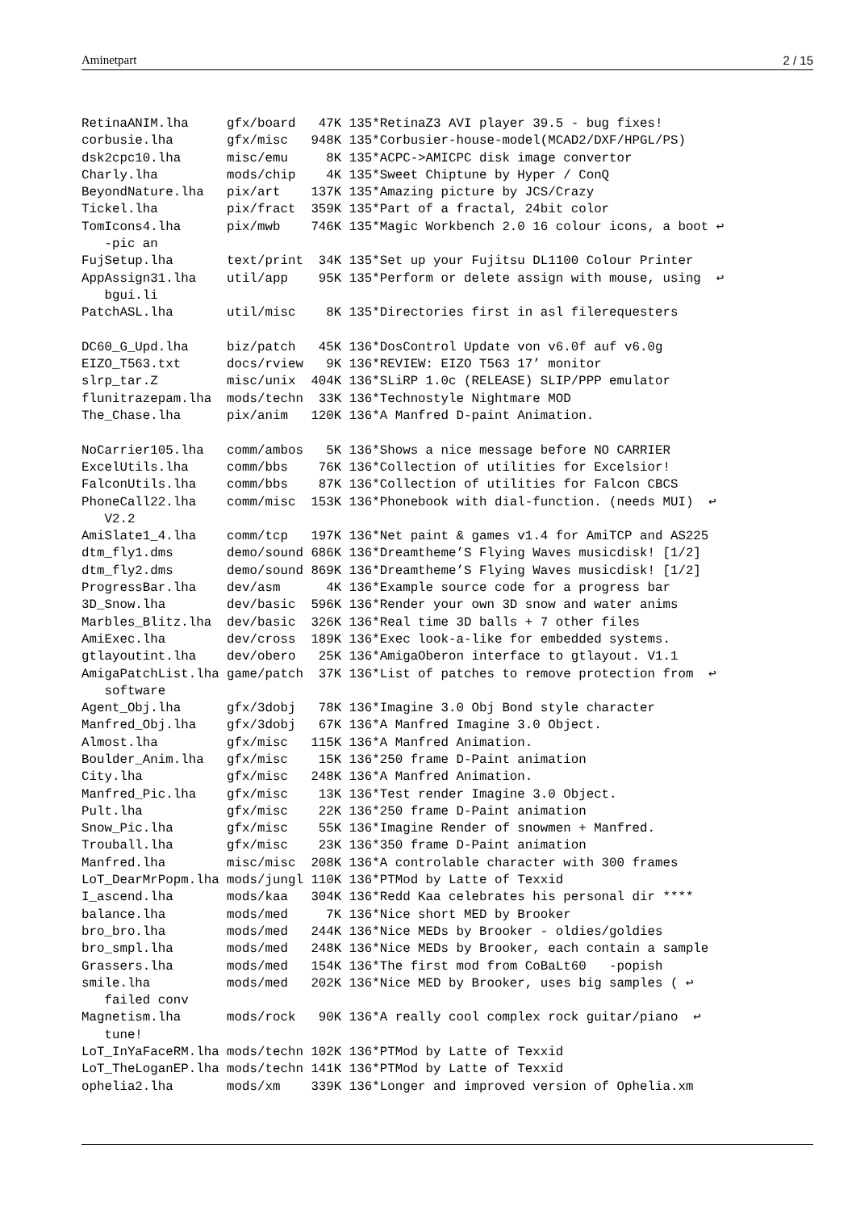Aminetpart 2 / 15
RetinaANIM.lha     gfx/board   47K 135*RetinaZ3 AVI player 39.5 - bug fixes!
corbusie.lha       gfx/misc   948K 135*Corbusier-house-model(MCAD2/DXF/HPGL/PS)
dsk2cpc10.lha      misc/emu     8K 135*ACPC->AMICPC disk image convertor
Charly.lha         mods/chip    4K 135*Sweet Chiptune by Hyper / ConQ
BeyondNature.lha   pix/art    137K 135*Amazing picture by JCS/Crazy
Tickel.lha         pix/fract  359K 135*Part of a fractal, 24bit color
TomIcons4.lha      pix/mwb    746K 135*Magic Workbench 2.0 16 colour icons, a boot ↩
   -pic an
FujSetup.lha       text/print  34K 135*Set up your Fujitsu DL1100 Colour Printer
AppAssign31.lha    util/app    95K 135*Perform or delete assign with mouse, using  ↩
   bgui.li
PatchASL.lha       util/misc    8K 135*Directories first in asl filerequesters

DC60_G_Upd.lha     biz/patch   45K 136*DosControl Update von v6.0f auf v6.0g
EIZO_T563.txt      docs/rview   9K 136*REVIEW: EIZO T563 17’ monitor
slrp_tar.Z         misc/unix  404K 136*SLiRP 1.0c (RELEASE) SLIP/PPP emulator
flunitrazepam.lha  mods/techn  33K 136*Technostyle Nightmare MOD
The_Chase.lha      pix/anim   120K 136*A Manfred D-paint Animation.

NoCarrier105.lha   comm/ambos   5K 136*Shows a nice message before NO CARRIER
ExcelUtils.lha     comm/bbs    76K 136*Collection of utilities for Excelsior!
FalconUtils.lha    comm/bbs    87K 136*Collection of utilities for Falcon CBCS
PhoneCall22.lha    comm/misc  153K 136*Phonebook with dial-function. (needs MUI)  ↩
   V2.2
AmiSlate1_4.lha    comm/tcp   197K 136*Net paint & games v1.4 for AmiTCP and AS225
dtm_fly1.dms       demo/sound 686K 136*Dreamtheme’S Flying Waves musicdisk! [1/2]
dtm_fly2.dms       demo/sound 869K 136*Dreamtheme’S Flying Waves musicdisk! [1/2]
ProgressBar.lha    dev/asm      4K 136*Example source code for a progress bar
3D_Snow.lha        dev/basic  596K 136*Render your own 3D snow and water anims
Marbles_Blitz.lha  dev/basic  326K 136*Real time 3D balls + 7 other files
AmiExec.lha        dev/cross  189K 136*Exec look-a-like for embedded systems.
gtlayoutint.lha    dev/obero   25K 136*AmigaOberon interface to gtlayout. V1.1
AmigaPatchList.lha game/patch  37K 136*List of patches to remove protection from  ↩
   software
Agent_Obj.lha      gfx/3dobj   78K 136*Imagine 3.0 Obj Bond style character
Manfred_Obj.lha    gfx/3dobj   67K 136*A Manfred Imagine 3.0 Object.
Almost.lha         gfx/misc   115K 136*A Manfred Animation.
Boulder_Anim.lha   gfx/misc    15K 136*250 frame D-Paint animation
City.lha           gfx/misc   248K 136*A Manfred Animation.
Manfred_Pic.lha    gfx/misc    13K 136*Test render Imagine 3.0 Object.
Pult.lha           gfx/misc    22K 136*250 frame D-Paint animation
Snow_Pic.lha       gfx/misc    55K 136*Imagine Render of snowmen + Manfred.
Trouball.lha       gfx/misc    23K 136*350 frame D-Paint animation
Manfred.lha        misc/misc  208K 136*A controlable character with 300 frames
LoT_DearMrPopm.lha mods/jungl 110K 136*PTMod by Latte of Texxid
I_ascend.lha       mods/kaa   304K 136*Redd Kaa celebrates his personal dir ****
balance.lha        mods/med     7K 136*Nice short MED by Brooker
bro_bro.lha        mods/med   244K 136*Nice MEDs by Brooker - oldies/goldies
bro_smpl.lha       mods/med   248K 136*Nice MEDs by Brooker, each contain a sample
Grassers.lha       mods/med   154K 136*The first mod from CoBaLt60   -popish
smile.lha          mods/med   202K 136*Nice MED by Brooker, uses big samples ( ↩
   failed conv
Magnetism.lha      mods/rock   90K 136*A really cool complex rock guitar/piano  ↩
   tune!
LoT_InYaFaceRM.lha mods/techn 102K 136*PTMod by Latte of Texxid
LoT_TheLoganEP.lha mods/techn 141K 136*PTMod by Latte of Texxid
ophelia2.lha       mods/xm    339K 136*Longer and improved version of Ophelia.xm